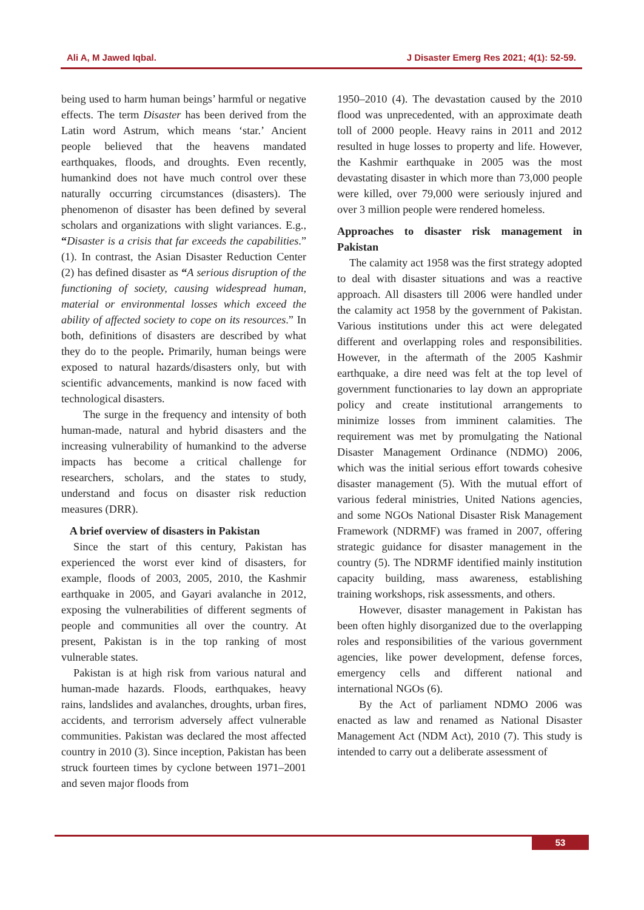Ali A, M Jawed Iqbal. J Disaster Emerg Res 2021; 4(1): 52-59.
being used to harm human beings’ harmful or negative effects. The term Disaster has been derived from the Latin word Astrum, which means ‘star.’ Ancient people believed that the heavens mandated earthquakes, floods, and droughts. Even recently, humankind does not have much control over these naturally occurring circumstances (disasters). The phenomenon of disaster has been defined by several scholars and organizations with slight variances. E.g., “Disaster is a crisis that far exceeds the capabilities.” (1). In contrast, the Asian Disaster Reduction Center (2) has defined disaster as “A serious disruption of the functioning of society, causing widespread human, material or environmental losses which exceed the ability of affected society to cope on its resources.” In both, definitions of disasters are described by what they do to the people. Primarily, human beings were exposed to natural hazards/disasters only, but with scientific advancements, mankind is now faced with technological disasters.
The surge in the frequency and intensity of both human-made, natural and hybrid disasters and the increasing vulnerability of humankind to the adverse impacts has become a critical challenge for researchers, scholars, and the states to study, understand and focus on disaster risk reduction measures (DRR).
A brief overview of disasters in Pakistan
Since the start of this century, Pakistan has experienced the worst ever kind of disasters, for example, floods of 2003, 2005, 2010, the Kashmir earthquake in 2005, and Gayari avalanche in 2012, exposing the vulnerabilities of different segments of people and communities all over the country. At present, Pakistan is in the top ranking of most vulnerable states.
Pakistan is at high risk from various natural and human-made hazards. Floods, earthquakes, heavy rains, landslides and avalanches, droughts, urban fires, accidents, and terrorism adversely affect vulnerable communities. Pakistan was declared the most affected country in 2010 (3). Since inception, Pakistan has been struck fourteen times by cyclone between 1971–2001 and seven major floods from
1950–2010 (4). The devastation caused by the 2010 flood was unprecedented, with an approximate death toll of 2000 people. Heavy rains in 2011 and 2012 resulted in huge losses to property and life. However, the Kashmir earthquake in 2005 was the most devastating disaster in which more than 73,000 people were killed, over 79,000 were seriously injured and over 3 million people were rendered homeless.
Approaches to disaster risk management in Pakistan
The calamity act 1958 was the first strategy adopted to deal with disaster situations and was a reactive approach. All disasters till 2006 were handled under the calamity act 1958 by the government of Pakistan. Various institutions under this act were delegated different and overlapping roles and responsibilities. However, in the aftermath of the 2005 Kashmir earthquake, a dire need was felt at the top level of government functionaries to lay down an appropriate policy and create institutional arrangements to minimize losses from imminent calamities. The requirement was met by promulgating the National Disaster Management Ordinance (NDMO) 2006, which was the initial serious effort towards cohesive disaster management (5). With the mutual effort of various federal ministries, United Nations agencies, and some NGOs National Disaster Risk Management Framework (NDRMF) was framed in 2007, offering strategic guidance for disaster management in the country (5). The NDRMF identified mainly institution capacity building, mass awareness, establishing training workshops, risk assessments, and others.
However, disaster management in Pakistan has been often highly disorganized due to the overlapping roles and responsibilities of the various government agencies, like power development, defense forces, emergency cells and different national and international NGOs (6).
By the Act of parliament NDMO 2006 was enacted as law and renamed as National Disaster Management Act (NDM Act), 2010 (7). This study is intended to carry out a deliberate assessment of
53